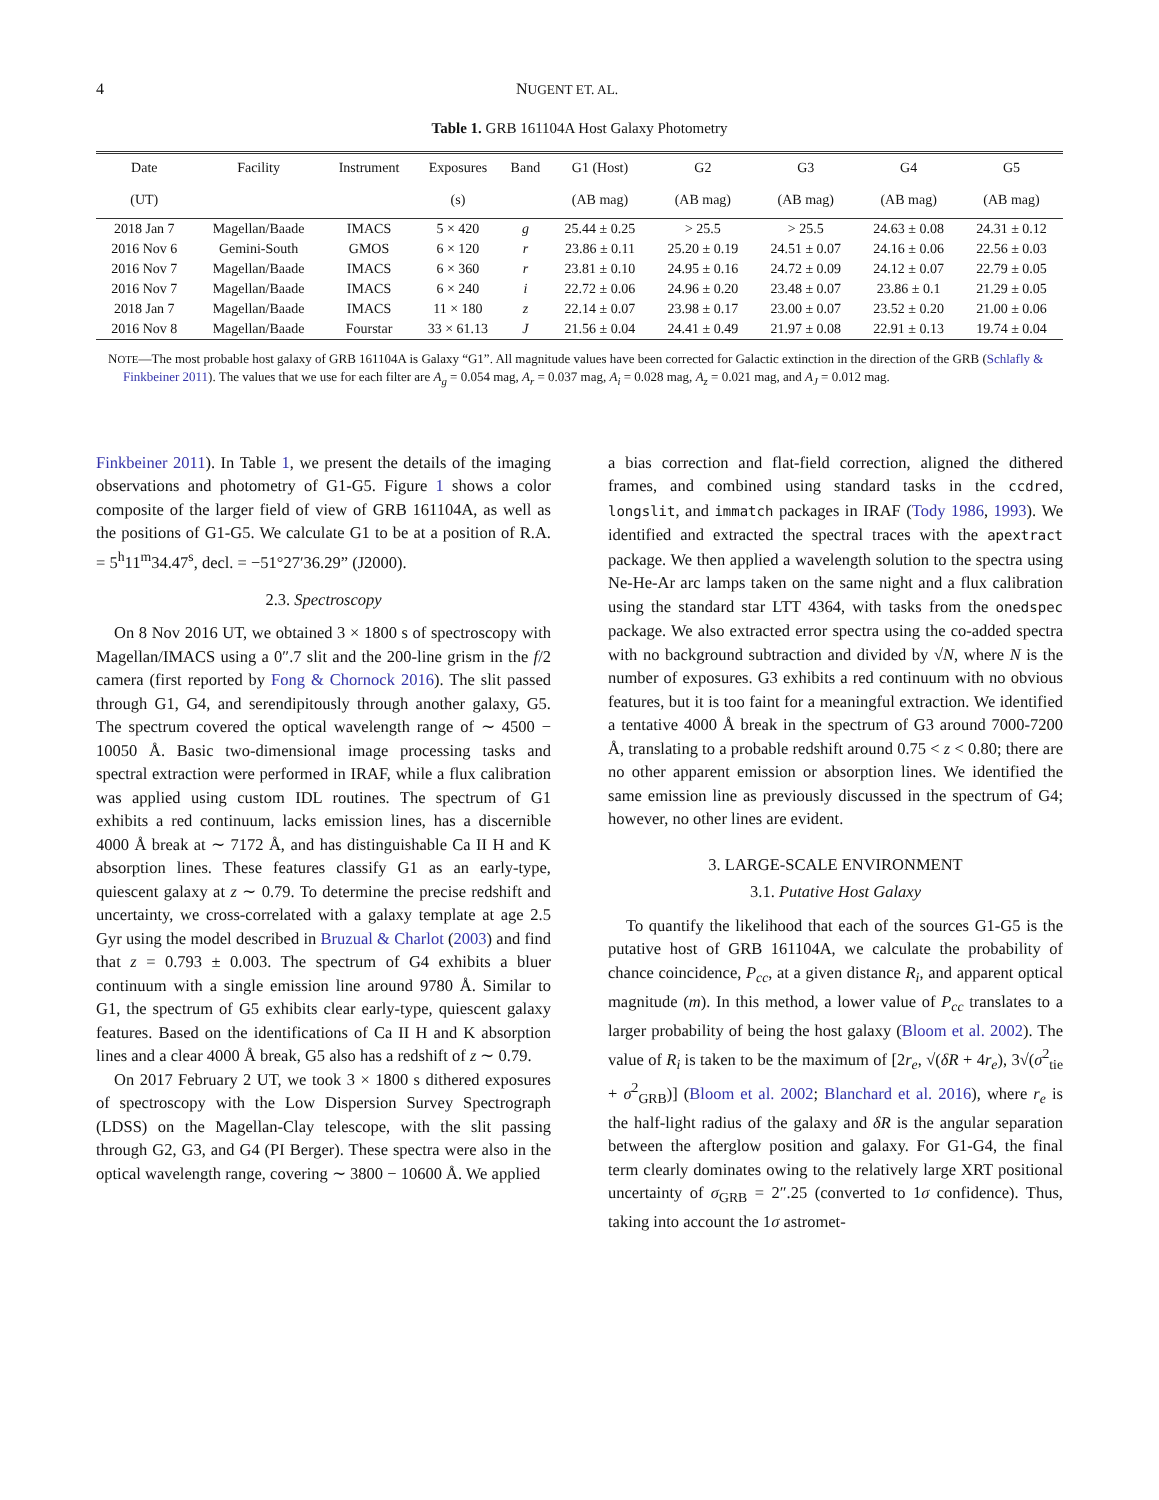4 NUGENT ET. AL.
Table 1. GRB 161104A Host Galaxy Photometry
| Date | Facility | Instrument | Exposures | Band | G1 (Host) | G2 | G3 | G4 | G5 |
| --- | --- | --- | --- | --- | --- | --- | --- | --- | --- |
| (UT) | | | (s) | | (AB mag) | (AB mag) | (AB mag) | (AB mag) | (AB mag) |
| 2018 Jan 7 | Magellan/Baade | IMACS | 5 × 420 | g | 25.44 ± 0.25 | > 25.5 | > 25.5 | 24.63 ± 0.08 | 24.31 ± 0.12 |
| 2016 Nov 6 | Gemini-South | GMOS | 6 × 120 | r | 23.86 ± 0.11 | 25.20 ± 0.19 | 24.51 ± 0.07 | 24.16 ± 0.06 | 22.56 ± 0.03 |
| 2016 Nov 7 | Magellan/Baade | IMACS | 6 × 360 | r | 23.81 ± 0.10 | 24.95 ± 0.16 | 24.72 ± 0.09 | 24.12 ± 0.07 | 22.79 ± 0.05 |
| 2016 Nov 7 | Magellan/Baade | IMACS | 6 × 240 | i | 22.72 ± 0.06 | 24.96 ± 0.20 | 23.48 ± 0.07 | 23.86 ± 0.1 | 21.29 ± 0.05 |
| 2018 Jan 7 | Magellan/Baade | IMACS | 11 × 180 | z | 22.14 ± 0.07 | 23.98 ± 0.17 | 23.00 ± 0.07 | 23.52 ± 0.20 | 21.00 ± 0.06 |
| 2016 Nov 8 | Magellan/Baade | Fourstar | 33 × 61.13 | J | 21.56 ± 0.04 | 24.41 ± 0.49 | 21.97 ± 0.08 | 22.91 ± 0.13 | 19.74 ± 0.04 |
NOTE—The most probable host galaxy of GRB 161104A is Galaxy “G1”. All magnitude values have been corrected for Galactic extinction in the direction of the GRB (Schlafly & Finkbeiner 2011). The values that we use for each filter are A<sub>g</sub> = 0.054 mag, A<sub>r</sub> = 0.037 mag, A<sub>i</sub> = 0.028 mag, A<sub>z</sub> = 0.021 mag, and A<sub>J</sub> = 0.012 mag.
Finkbeiner 2011). In Table 1, we present the details of the imaging observations and photometry of G1-G5. Figure 1 shows a color composite of the larger field of view of GRB 161104A, as well as the positions of G1-G5. We calculate G1 to be at a position of R.A. = 5<sup>h</sup>11<sup>m</sup>34.47<sup>s</sup>, decl. = −51°27′36.29” (J2000).
2.3. Spectroscopy
On 8 Nov 2016 UT, we obtained 3 × 1800 s of spectroscopy with Magellan/IMACS using a 0″.7 slit and the 200-line grism in the f/2 camera (first reported by Fong & Chornock 2016). The slit passed through G1, G4, and serendipitously through another galaxy, G5. The spectrum covered the optical wavelength range of ∼ 4500 − 10050 Å. Basic two-dimensional image processing tasks and spectral extraction were performed in IRAF, while a flux calibration was applied using custom IDL routines. The spectrum of G1 exhibits a red continuum, lacks emission lines, has a discernible 4000 Å break at ∼ 7172 Å, and has distinguishable Ca II H and K absorption lines. These features classify G1 as an early-type, quiescent galaxy at z ∼ 0.79. To determine the precise redshift and uncertainty, we cross-correlated with a galaxy template at age 2.5 Gyr using the model described in Bruzual & Charlot (2003) and find that z = 0.793 ± 0.003. The spectrum of G4 exhibits a bluer continuum with a single emission line around 9780 Å. Similar to G1, the spectrum of G5 exhibits clear early-type, quiescent galaxy features. Based on the identifications of Ca II H and K absorption lines and a clear 4000 Å break, G5 also has a redshift of z ∼ 0.79.
On 2017 February 2 UT, we took 3 × 1800 s dithered exposures of spectroscopy with the Low Dispersion Survey Spectrograph (LDSS) on the Magellan-Clay telescope, with the slit passing through G2, G3, and G4 (PI Berger). These spectra were also in the optical wavelength range, covering ∼ 3800 − 10600 Å. We applied
a bias correction and flat-field correction, aligned the dithered frames, and combined using standard tasks in the ccdred, longslit, and immatch packages in IRAF (Tody 1986, 1993). We identified and extracted the spectral traces with the apextract package. We then applied a wavelength solution to the spectra using Ne-He-Ar arc lamps taken on the same night and a flux calibration using the standard star LTT 4364, with tasks from the onedspec package. We also extracted error spectra using the co-added spectra with no background subtraction and divided by √N, where N is the number of exposures. G3 exhibits a red continuum with no obvious features, but it is too faint for a meaningful extraction. We identified a tentative 4000 Å break in the spectrum of G3 around 7000-7200 Å, translating to a probable redshift around 0.75 < z < 0.80; there are no other apparent emission or absorption lines. We identified the same emission line as previously discussed in the spectrum of G4; however, no other lines are evident.
3. LARGE-SCALE ENVIRONMENT
3.1. Putative Host Galaxy
To quantify the likelihood that each of the sources G1-G5 is the putative host of GRB 161104A, we calculate the probability of chance coincidence, P<sub>cc</sub>, at a given distance R<sub>i</sub>, and apparent optical magnitude (m). In this method, a lower value of P<sub>cc</sub> translates to a larger probability of being the host galaxy (Bloom et al. 2002). The value of R<sub>i</sub> is taken to be the maximum of [2r<sub>e</sub>, √(δR + 4r<sub>e</sub>), 3√(σ<sup>2</sup><sub>tie</sub> + σ<sup>2</sup><sub>GRB</sub>)] (Bloom et al. 2002; Blanchard et al. 2016), where r<sub>e</sub> is the half-light radius of the galaxy and δR is the angular separation between the afterglow position and galaxy. For G1-G4, the final term clearly dominates owing to the relatively large XRT positional uncertainty of σ<sub>GRB</sub> = 2″.25 (converted to 1σ confidence). Thus, taking into account the 1σ astromet-